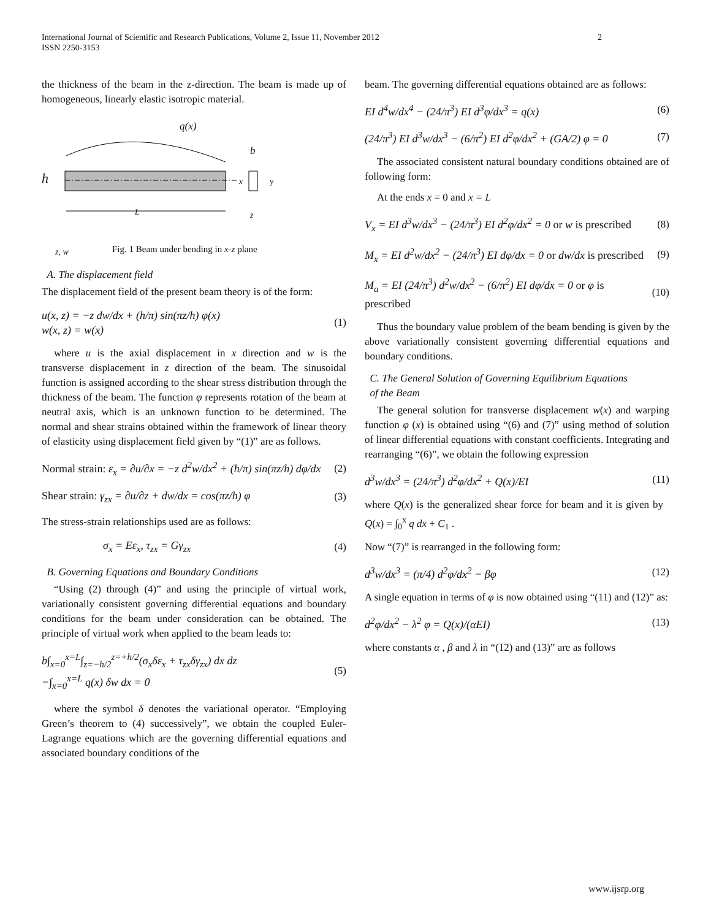International Journal of Scientific and Research Publications, Volume 2, Issue 11, November 2012
ISSN 2250-3153
2
the thickness of the beam in the z-direction. The beam is made up of homogeneous, linearly elastic isotropic material.
q(x)
b
h x y
L z
z, w
Fig. 1 Beam under bending in x-z plane
A. The displacement field
The displacement field of the present beam theory is of the form:
u(x, z) = −z dw/dx + (h/π) sin(πz/h) φ(x)
w(x, z) = w(x)
(1)
where u is the axial displacement in x direction and w is the transverse displacement in z direction of the beam. The sinusoidal function is assigned according to the shear stress distribution through the thickness of the beam. The function φ represents rotation of the beam at neutral axis, which is an unknown function to be determined. The normal and shear strains obtained within the framework of linear theory of elasticity using displacement field given by “(1)” are as follows.
Normal strain: ε<sub>x</sub> = ∂u/∂x = −z d<sup>2</sup>w/dx<sup>2</sup> + (h/π) sin(πz/h) dφ/dx
(2)
Shear strain: γ<sub>zx</sub> = ∂u/∂z + dw/dx = cos(πz/h) φ
(3)
The stress-strain relationships used are as follows:
σ<sub>x</sub> = Eε<sub>x</sub>, τ<sub>zx</sub> = Gγ<sub>zx</sub> (4)
B. Governing Equations and Boundary Conditions
“Using (2) through (4)” and using the principle of virtual work, variationally consistent governing differential equations and boundary conditions for the beam under consideration can be obtained. The principle of virtual work when applied to the beam leads to:
b∫<sub>x=0</sub><sup>x=L</sup>∫<sub>z=−h/2</sub><sup>z=+h/2</sup>(σ<sub>x</sub>δε<sub>x</sub> + τ<sub>zx</sub>δγ<sub>zx</sub>) dx dz
−∫<sub>x=0</sub><sup>x=L</sup> q(x) δw dx = 0
(5)
where the symbol δ denotes the variational operator. “Employing Green’s theorem to (4) successively”, we obtain the coupled Euler-Lagrange equations which are the governing differential equations and associated boundary conditions of the
beam. The governing differential equations obtained are as follows:
EI d<sup>4</sup>w/dx<sup>4</sup> − (24/π<sup>3</sup>) EI d<sup>3</sup>φ/dx<sup>3</sup> = q(x)
(6)
(24/π<sup>3</sup>) EI d<sup>3</sup>w/dx<sup>3</sup> − (6/π<sup>2</sup>) EI d<sup>2</sup>φ/dx<sup>2</sup> + (GA/2) φ = 0
(7)
The associated consistent natural boundary conditions obtained are of following form:
At the ends x = 0 and x = L
V<sub>x</sub> = EI d<sup>3</sup>w/dx<sup>3</sup> − (24/π<sup>3</sup>) EI d<sup>2</sup>φ/dx<sup>2</sup> = 0 or w is prescribed
(8)
M<sub>x</sub> = EI d<sup>2</sup>w/dx<sup>2</sup> − (24/π<sup>3</sup>) EI dφ/dx = 0 or dw/dx is prescribed
(9)
M<sub>a</sub> = EI (24/π<sup>3</sup>) d<sup>2</sup>w/dx<sup>2</sup> − (6/π<sup>2</sup>) EI dφ/dx = 0 or φ is prescribed
(10)
Thus the boundary value problem of the beam bending is given by the above variationally consistent governing differential equations and boundary conditions.
C. The General Solution of Governing Equilibrium Equations
of the Beam
The general solution for transverse displacement w(x) and warping function φ (x) is obtained using “(6) and (7)” using method of solution of linear differential equations with constant coefficients. Integrating and rearranging “(6)”, we obtain the following expression
d<sup>3</sup>w/dx<sup>3</sup> = (24/π<sup>3</sup>) d<sup>2</sup>φ/dx<sup>2</sup> + Q(x)/EI
(11)
where Q(x) is the generalized shear force for beam and it is given by Q(x) = ∫<sub>0</sub><sup>x</sup> q dx + C<sub>1</sub> .
Now “(7)” is rearranged in the following form:
d<sup>3</sup>w/dx<sup>3</sup> = (π/4) d<sup>2</sup>φ/dx<sup>2</sup> − βφ (12)
A single equation in terms of φ is now obtained using “(11) and (12)” as:
d<sup>2</sup>φ/dx<sup>2</sup> − λ<sup>2</sup> φ = Q(x)/(αEI) (13)
where constants α , β and λ in “(12) and (13)” are as follows
www.ijsrp.org